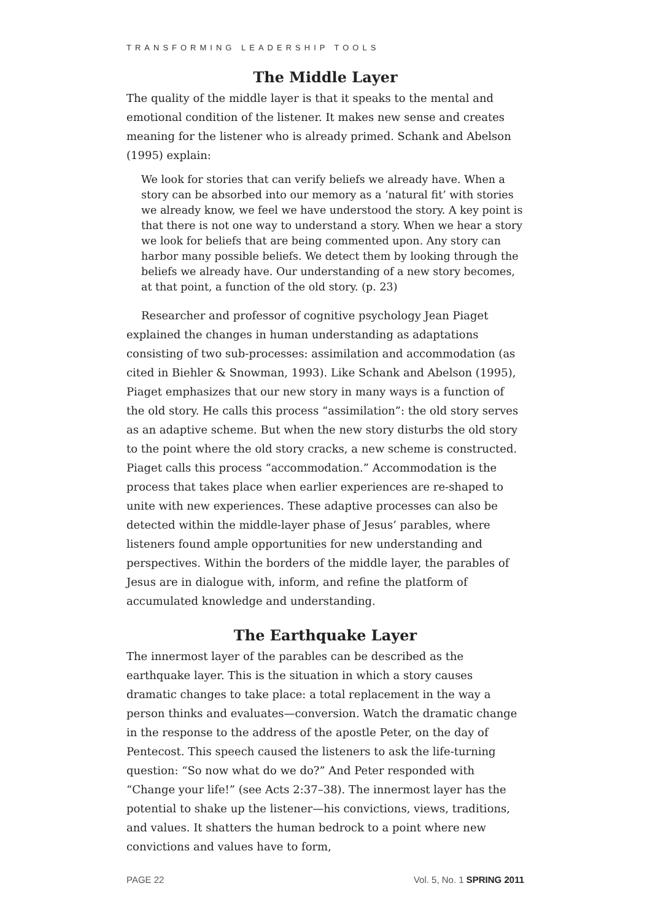TRANSFORMING LEADERSHIP TOOLS
The Middle Layer
The quality of the middle layer is that it speaks to the mental and emotional condition of the listener. It makes new sense and creates meaning for the listener who is already primed. Schank and Abelson (1995) explain:
We look for stories that can verify beliefs we already have. When a story can be absorbed into our memory as a ‘natural fit’ with stories we already know, we feel we have understood the story. A key point is that there is not one way to understand a story. When we hear a story we look for beliefs that are being commented upon. Any story can harbor many possible beliefs. We detect them by looking through the beliefs we already have. Our understanding of a new story becomes, at that point, a function of the old story. (p. 23)
Researcher and professor of cognitive psychology Jean Piaget explained the changes in human understanding as adaptations consisting of two sub-processes: assimilation and accommodation (as cited in Biehler & Snowman, 1993). Like Schank and Abelson (1995), Piaget emphasizes that our new story in many ways is a function of the old story. He calls this process “assimilation”: the old story serves as an adaptive scheme. But when the new story disturbs the old story to the point where the old story cracks, a new scheme is constructed. Piaget calls this process “accommodation.” Accommodation is the process that takes place when earlier experiences are re-shaped to unite with new experiences. These adaptive processes can also be detected within the middle-layer phase of Jesus’ parables, where listeners found ample opportunities for new understanding and perspectives. Within the borders of the middle layer, the parables of Jesus are in dialogue with, inform, and refine the platform of accumulated knowledge and understanding.
The Earthquake Layer
The innermost layer of the parables can be described as the earthquake layer. This is the situation in which a story causes dramatic changes to take place: a total replacement in the way a person thinks and evaluates—conversion. Watch the dramatic change in the response to the address of the apostle Peter, on the day of Pentecost. This speech caused the listeners to ask the life-turning question: “So now what do we do?” And Peter responded with “Change your life!” (see Acts 2:37–38). The innermost layer has the potential to shake up the listener—his convictions, views, traditions, and values. It shatters the human bedrock to a point where new convictions and values have to form,
PAGE 22 Vol. 5, No. 1 SPRING 2011